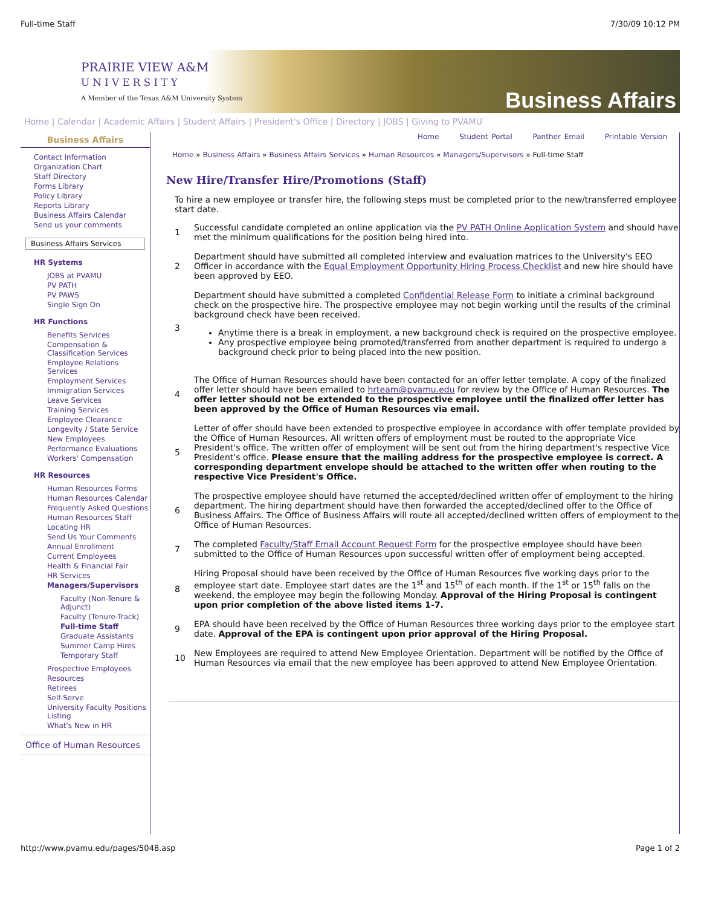Full-time Staff 7/30/09 10:12 PM
PRAIRIE VIEW A&M
U N I V E R S I T Y
A Member of the Texas A&M University System
Business Affairs
Home | Calendar | Academic Affairs | Student Affairs | President's Office | Directory | JOBS | Giving to PVAMU
Business Affairs
Contact Information
Organization Chart
Staff Directory
Forms Library
Policy Library
Reports Library
Business Affairs Calendar
Send us your comments
Business Affairs Services
HR Systems
JOBS at PVAMU
PV PATH
PV PAWS
Single Sign On
HR Functions
Benefits Services
Compensation & Classification Services
Employee Relations Services
Employment Services
Immigration Services
Leave Services
Training Services
Employee Clearance
Longevity / State Service
New Employees
Performance Evaluations
Workers' Compensation
HR Resources
Human Resources Forms
Human Resources Calendar
Frequently Asked Questions
Human Resources Staff
Locating HR
Send Us Your Comments
Annual Enrollment
Current Employees
Health & Financial Fair
HR Services
Managers/Supervisors
Faculty (Non-Tenure & Adjunct)
Faculty (Tenure-Track)
Full-time Staff
Graduate Assistants
Summer Camp Hires
Temporary Staff
Prospective Employees
Resources
Retirees
Self-Serve
University Faculty Positions Listing
What's New in HR
Office of Human Resources
Home Student Portal Panther Email Printable Version
Home » Business Affairs » Business Affairs Services » Human Resources » Managers/Supervisors » Full-time Staff
New Hire/Transfer Hire/Promotions (Staff)
To hire a new employee or transfer hire, the following steps must be completed prior to the new/transferred employee start date.
| 1 | Successful candidate completed an online application via the PV PATH Online Application System and should have met the minimum qualifications for the position being hired into. |
| 2 | Department should have submitted all completed interview and evaluation matrices to the University's EEO Officer in accordance with the Equal Employment Opportunity Hiring Process Checklist and new hire should have been approved by EEO. |
| 3 | Department should have submitted a completed Confidential Release Form to initiate a criminal background check on the prospective hire. The prospective employee may not begin working until the results of the criminal background check have been received. Anytime there is a break in employment, a new background check is required on the prospective employee. Any prospective employee being promoted/transferred from another department is required to undergo a background check prior to being placed into the new position. |
| 4 | The Office of Human Resources should have been contacted for an offer letter template. A copy of the finalized offer letter should have been emailed to hrteam@pvamu.edu for review by the Office of Human Resources. The offer letter should not be extended to the prospective employee until the finalized offer letter has been approved by the Office of Human Resources via email. |
| 5 | Letter of offer should have been extended to prospective employee in accordance with offer template provided by the Office of Human Resources. All written offers of employment must be routed to the appropriate Vice President's office. The written offer of employment will be sent out from the hiring department's respective Vice President's office. Please ensure that the mailing address for the prospective employee is correct. A corresponding department envelope should be attached to the written offer when routing to the respective Vice President's Office. |
| 6 | The prospective employee should have returned the accepted/declined written offer of employment to the hiring department. The hiring department should have then forwarded the accepted/declined offer to the Office of Business Affairs. The Office of Business Affairs will route all accepted/declined written offers of employment to the Office of Human Resources. |
| 7 | The completed Faculty/Staff Email Account Request Form for the prospective employee should have been submitted to the Office of Human Resources upon successful written offer of employment being accepted. |
| 8 | Hiring Proposal should have been received by the Office of Human Resources five working days prior to the employee start date. Employee start dates are the 1<sup>st</sup> and 15<sup>th</sup> of each month. If the 1<sup>st</sup> or 15<sup>th</sup> falls on the weekend, the employee may begin the following Monday. Approval of the Hiring Proposal is contingent upon prior completion of the above listed items 1-7. |
| 9 | EPA should have been received by the Office of Human Resources three working days prior to the employee start date. Approval of the EPA is contingent upon prior approval of the Hiring Proposal. |
| 10 | New Employees are required to attend New Employee Orientation. Department will be notified by the Office of Human Resources via email that the new employee has been approved to attend New Employee Orientation. |
http://www.pvamu.edu/pages/5048.asp Page 1 of 2